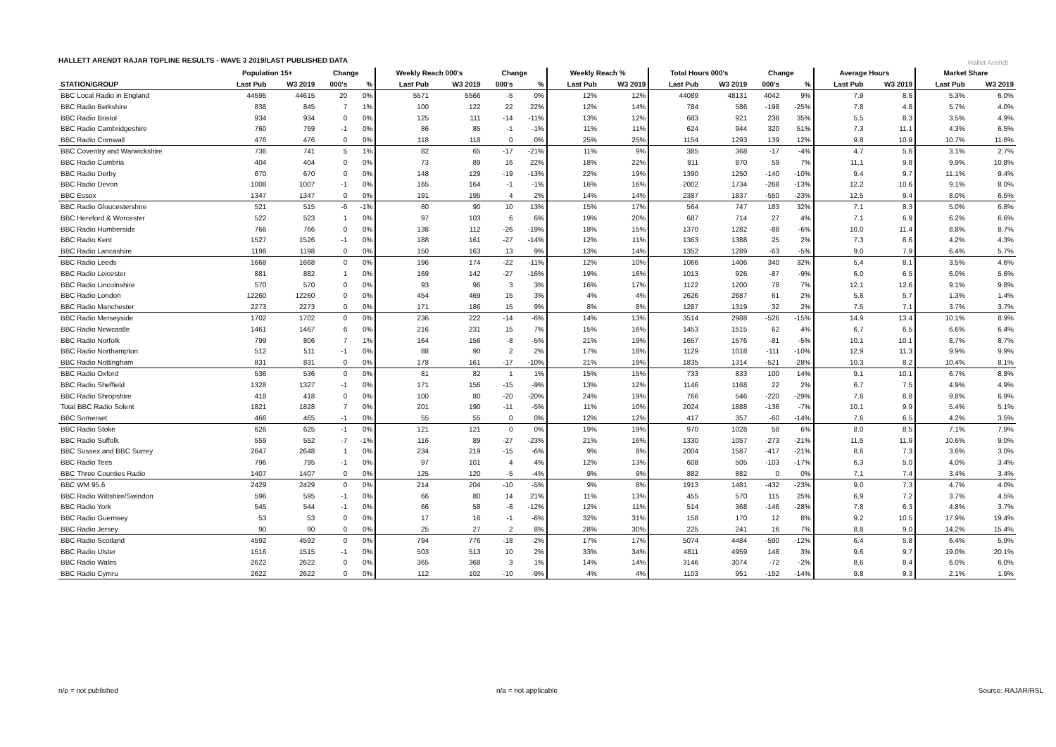HALLETT ARENDT RAJAR TOPLINE RESULTS - WAVE 3 2019/LAST PUBLISHED DATA
Hallet Arendt
| | Population 15+ | | Change | | Weekly Reach 000's | | Change | | Weekly Reach % | | Total Hours 000's | | Change | | Average Hours | | Market Share | |
| --- | --- | --- | --- | --- | --- | --- | --- | --- | --- | --- | --- | --- | --- | --- | --- | --- | --- | --- |
| STATION/GROUP | Last Pub | W3 2019 | 000's | % | Last Pub | W3 2019 | 000's | % | Last Pub | W3 2019 | Last Pub | W3 2019 | 000's | % | Last Pub | W3 2019 | Last Pub | W3 2019 |
| BBC Local Radio in England | 44595 | 44615 | 20 | 0% | 5571 | 5566 | -5 | 0% | 12% | 12% | 44089 | 48131 | 4042 | 9% | 7.9 | 8.6 | 5.3% | 6.0% |
| BBC Radio Berkshire | 838 | 845 | 7 | 1% | 100 | 122 | 22 | 22% | 12% | 14% | 784 | 586 | -198 | -25% | 7.8 | 4.8 | 5.7% | 4.0% |
| BBC Radio Bristol | 934 | 934 | 0 | 0% | 125 | 111 | -14 | -11% | 13% | 12% | 683 | 921 | 238 | 35% | 5.5 | 8.3 | 3.5% | 4.9% |
| BBC Radio Cambridgeshire | 760 | 759 | -1 | 0% | 86 | 85 | -1 | -1% | 11% | 11% | 624 | 944 | 320 | 51% | 7.3 | 11.1 | 4.3% | 6.5% |
| BBC Radio Cornwall | 476 | 476 | 0 | 0% | 118 | 118 | 0 | 0% | 25% | 25% | 1154 | 1293 | 139 | 12% | 9.8 | 10.9 | 10.7% | 11.6% |
| BBC Coventry and Warwickshire | 736 | 741 | 5 | 1% | 82 | 65 | -17 | -21% | 11% | 9% | 385 | 368 | -17 | -4% | 4.7 | 5.6 | 3.1% | 2.7% |
| BBC Radio Cumbria | 404 | 404 | 0 | 0% | 73 | 89 | 16 | 22% | 18% | 22% | 811 | 870 | 59 | 7% | 11.1 | 9.8 | 9.9% | 10.8% |
| BBC Radio Derby | 670 | 670 | 0 | 0% | 148 | 129 | -19 | -13% | 22% | 19% | 1390 | 1250 | -140 | -10% | 9.4 | 9.7 | 11.1% | 9.4% |
| BBC Radio Devon | 1008 | 1007 | -1 | 0% | 165 | 164 | -1 | -1% | 16% | 16% | 2002 | 1734 | -268 | -13% | 12.2 | 10.6 | 9.1% | 8.0% |
| BBC Essex | 1347 | 1347 | 0 | 0% | 191 | 195 | 4 | 2% | 14% | 14% | 2387 | 1837 | -550 | -23% | 12.5 | 9.4 | 8.0% | 6.5% |
| BBC Radio Gloucestershire | 521 | 515 | -6 | -1% | 80 | 90 | 10 | 13% | 15% | 17% | 564 | 747 | 183 | 32% | 7.1 | 8.3 | 5.0% | 6.8% |
| BBC Hereford & Worcester | 522 | 523 | 1 | 0% | 97 | 103 | 6 | 6% | 19% | 20% | 687 | 714 | 27 | 4% | 7.1 | 6.9 | 6.2% | 6.6% |
| BBC Radio Humberside | 766 | 766 | 0 | 0% | 138 | 112 | -26 | -19% | 18% | 15% | 1370 | 1282 | -88 | -6% | 10.0 | 11.4 | 8.8% | 8.7% |
| BBC Radio Kent | 1527 | 1526 | -1 | 0% | 188 | 161 | -27 | -14% | 12% | 11% | 1363 | 1388 | 25 | 2% | 7.3 | 8.6 | 4.2% | 4.3% |
| BBC Radio Lancashire | 1198 | 1198 | 0 | 0% | 150 | 163 | 13 | 9% | 13% | 14% | 1352 | 1289 | -63 | -5% | 9.0 | 7.9 | 6.4% | 5.7% |
| BBC Radio Leeds | 1668 | 1668 | 0 | 0% | 196 | 174 | -22 | -11% | 12% | 10% | 1066 | 1406 | 340 | 32% | 5.4 | 8.1 | 3.5% | 4.6% |
| BBC Radio Leicester | 881 | 882 | 1 | 0% | 169 | 142 | -27 | -16% | 19% | 16% | 1013 | 926 | -87 | -9% | 6.0 | 6.5 | 6.0% | 5.6% |
| BBC Radio Lincolnshire | 570 | 570 | 0 | 0% | 93 | 96 | 3 | 3% | 16% | 17% | 1122 | 1200 | 78 | 7% | 12.1 | 12.6 | 9.1% | 9.8% |
| BBC Radio London | 12260 | 12260 | 0 | 0% | 454 | 469 | 15 | 3% | 4% | 4% | 2626 | 2687 | 61 | 2% | 5.8 | 5.7 | 1.3% | 1.4% |
| BBC Radio Manchester | 2273 | 2273 | 0 | 0% | 171 | 186 | 15 | 9% | 8% | 8% | 1287 | 1319 | 32 | 2% | 7.5 | 7.1 | 3.7% | 3.7% |
| BBC Radio Merseyside | 1702 | 1702 | 0 | 0% | 236 | 222 | -14 | -6% | 14% | 13% | 3514 | 2988 | -526 | -15% | 14.9 | 13.4 | 10.1% | 8.9% |
| BBC Radio Newcastle | 1461 | 1467 | 6 | 0% | 216 | 231 | 15 | 7% | 15% | 16% | 1453 | 1515 | 62 | 4% | 6.7 | 6.5 | 6.6% | 6.4% |
| BBC Radio Norfolk | 799 | 806 | 7 | 1% | 164 | 156 | -8 | -5% | 21% | 19% | 1657 | 1576 | -81 | -5% | 10.1 | 10.1 | 8.7% | 8.7% |
| BBC Radio Northampton | 512 | 511 | -1 | 0% | 88 | 90 | 2 | 2% | 17% | 18% | 1129 | 1018 | -111 | -10% | 12.9 | 11.3 | 9.9% | 9.9% |
| BBC Radio Nottingham | 831 | 831 | 0 | 0% | 178 | 161 | -17 | -10% | 21% | 19% | 1835 | 1314 | -521 | -28% | 10.3 | 8.2 | 10.4% | 8.1% |
| BBC Radio Oxford | 536 | 536 | 0 | 0% | 81 | 82 | 1 | 1% | 15% | 15% | 733 | 833 | 100 | 14% | 9.1 | 10.1 | 6.7% | 8.8% |
| BBC Radio Sheffield | 1328 | 1327 | -1 | 0% | 171 | 156 | -15 | -9% | 13% | 12% | 1146 | 1168 | 22 | 2% | 6.7 | 7.5 | 4.9% | 4.9% |
| BBC Radio Shropshire | 418 | 418 | 0 | 0% | 100 | 80 | -20 | -20% | 24% | 19% | 766 | 546 | -220 | -29% | 7.6 | 6.8 | 9.8% | 6.9% |
| Total BBC Radio Solent | 1821 | 1828 | 7 | 0% | 201 | 190 | -11 | -5% | 11% | 10% | 2024 | 1888 | -136 | -7% | 10.1 | 9.9 | 5.4% | 5.1% |
| BBC Somerset | 466 | 465 | -1 | 0% | 55 | 55 | 0 | 0% | 12% | 12% | 417 | 357 | -60 | -14% | 7.6 | 6.5 | 4.2% | 3.5% |
| BBC Radio Stoke | 626 | 625 | -1 | 0% | 121 | 121 | 0 | 0% | 19% | 19% | 970 | 1028 | 58 | 6% | 8.0 | 8.5 | 7.1% | 7.9% |
| BBC Radio Suffolk | 559 | 552 | -7 | -1% | 116 | 89 | -27 | -23% | 21% | 16% | 1330 | 1057 | -273 | -21% | 11.5 | 11.9 | 10.6% | 9.0% |
| BBC Sussex and BBC Surrey | 2647 | 2648 | 1 | 0% | 234 | 219 | -15 | -6% | 9% | 8% | 2004 | 1587 | -417 | -21% | 8.6 | 7.3 | 3.6% | 3.0% |
| BBC Radio Tees | 796 | 795 | -1 | 0% | 97 | 101 | 4 | 4% | 12% | 13% | 608 | 505 | -103 | -17% | 6.3 | 5.0 | 4.0% | 3.4% |
| BBC Three Counties Radio | 1407 | 1407 | 0 | 0% | 125 | 120 | -5 | -4% | 9% | 9% | 882 | 882 | 0 | 0% | 7.1 | 7.4 | 3.4% | 3.4% |
| BBC WM 95.6 | 2429 | 2429 | 0 | 0% | 214 | 204 | -10 | -5% | 9% | 8% | 1913 | 1481 | -432 | -23% | 9.0 | 7.3 | 4.7% | 4.0% |
| BBC Radio Wiltshire/Swindon | 596 | 595 | -1 | 0% | 66 | 80 | 14 | 21% | 11% | 13% | 455 | 570 | 115 | 25% | 6.9 | 7.2 | 3.7% | 4.5% |
| BBC Radio York | 545 | 544 | -1 | 0% | 66 | 58 | -8 | -12% | 12% | 11% | 514 | 368 | -146 | -28% | 7.8 | 6.3 | 4.8% | 3.7% |
| BBC Radio Guernsey | 53 | 53 | 0 | 0% | 17 | 16 | -1 | -6% | 32% | 31% | 158 | 170 | 12 | 8% | 9.2 | 10.5 | 17.9% | 19.4% |
| BBC Radio Jersey | 90 | 90 | 0 | 0% | 25 | 27 | 2 | 8% | 28% | 30% | 225 | 241 | 16 | 7% | 8.8 | 9.0 | 14.2% | 15.4% |
| BBC Radio Scotland | 4592 | 4592 | 0 | 0% | 794 | 776 | -18 | -2% | 17% | 17% | 5074 | 4484 | -590 | -12% | 6.4 | 5.8 | 6.4% | 5.9% |
| BBC Radio Ulster | 1516 | 1515 | -1 | 0% | 503 | 513 | 10 | 2% | 33% | 34% | 4811 | 4959 | 148 | 3% | 9.6 | 9.7 | 19.0% | 20.1% |
| BBC Radio Wales | 2622 | 2622 | 0 | 0% | 365 | 368 | 3 | 1% | 14% | 14% | 3146 | 3074 | -72 | -2% | 8.6 | 8.4 | 6.0% | 6.0% |
| BBC Radio Cymru | 2622 | 2622 | 0 | 0% | 112 | 102 | -10 | -9% | 4% | 4% | 1103 | 951 | -152 | -14% | 9.8 | 9.3 | 2.1% | 1.9% |
n/p = not published n/a = not applicable Source: RAJAR/RSL